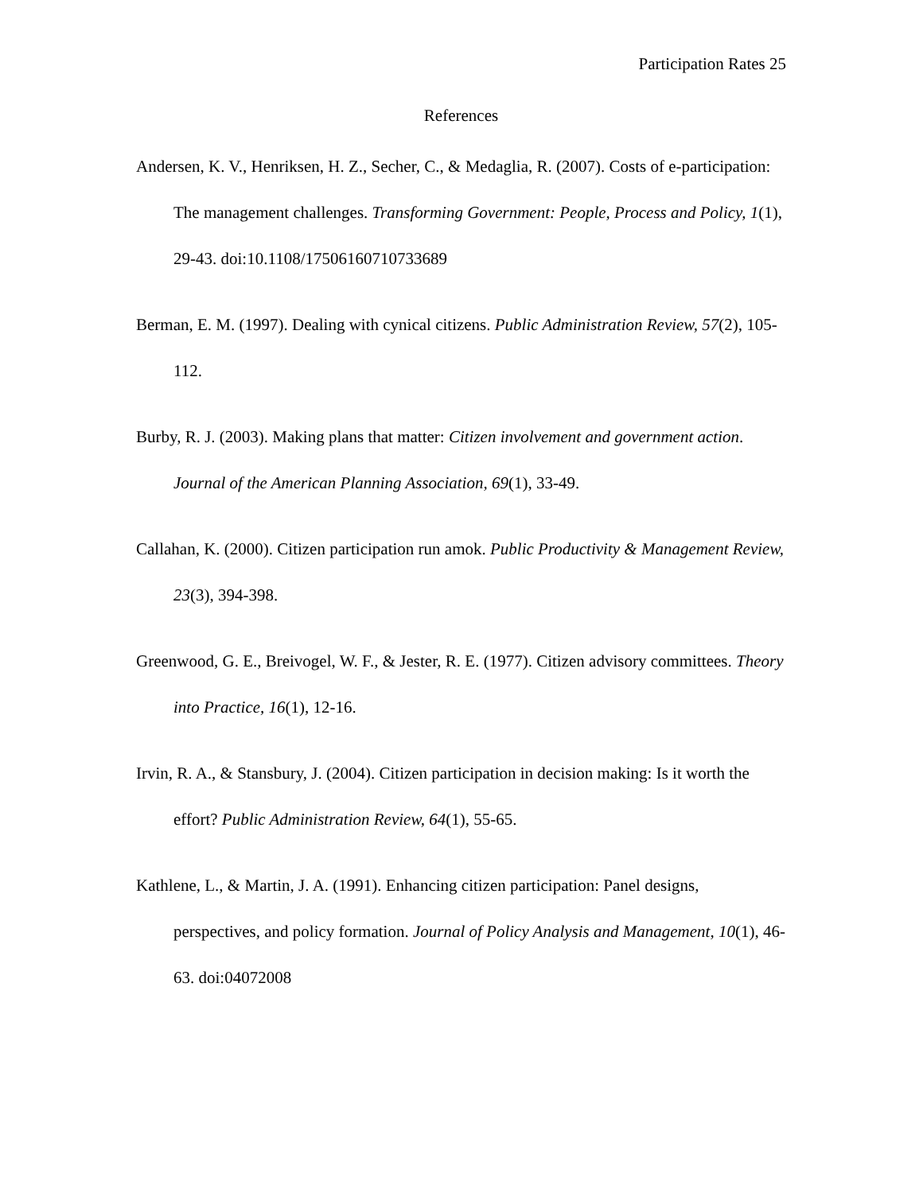Participation Rates 25
References
Andersen, K. V., Henriksen, H. Z., Secher, C., & Medaglia, R. (2007). Costs of e-participation: The management challenges. Transforming Government: People, Process and Policy, 1(1), 29-43. doi:10.1108/17506160710733689
Berman, E. M. (1997). Dealing with cynical citizens. Public Administration Review, 57(2), 105-112.
Burby, R. J. (2003). Making plans that matter: Citizen involvement and government action. Journal of the American Planning Association, 69(1), 33-49.
Callahan, K. (2000). Citizen participation run amok. Public Productivity & Management Review, 23(3), 394-398.
Greenwood, G. E., Breivogel, W. F., & Jester, R. E. (1977). Citizen advisory committees. Theory into Practice, 16(1), 12-16.
Irvin, R. A., & Stansbury, J. (2004). Citizen participation in decision making: Is it worth the effort? Public Administration Review, 64(1), 55-65.
Kathlene, L., & Martin, J. A. (1991). Enhancing citizen participation: Panel designs, perspectives, and policy formation. Journal of Policy Analysis and Management, 10(1), 46-63. doi:04072008